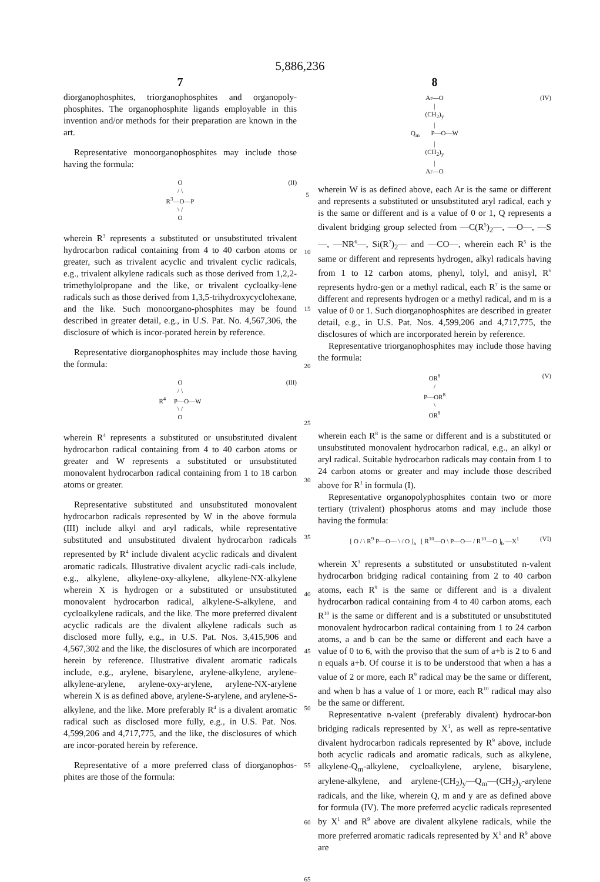5,886,236
7
diorganophosphites, triorganophosphites and organopoly-phosphites. The organophosphite ligands employable in this invention and/or methods for their preparation are known in the art.
Representative monoorganophosphites may include those having the formula:
(II) O
/ \
R<sup>3</sup>—O—P
\ /
O
wherein R<sup>3</sup> represents a substituted or unsubstituted trivalent hydrocarbon radical containing from 4 to 40 carbon atoms or greater, such as trivalent acyclic and trivalent cyclic radicals, e.g., trivalent alkylene radicals such as those derived from 1,2,2-trimethylolpropane and the like, or trivalent cycloalky-lene radicals such as those derived from 1,3,5-trihydroxycyclohexane, and the like. Such monoorgano-phosphites may be found described in greater detail, e.g., in U.S. Pat. No. 4,567,306, the disclosure of which is incor-porated herein by reference.
Representative diorganophosphites may include those having the formula:
(III) O
/ \
R<sup>4</sup> P—O—W
\ /
O
wherein R<sup>4</sup> represents a substituted or unsubstituted divalent hydrocarbon radical containing from 4 to 40 carbon atoms or greater and W represents a substituted or unsubstituted monovalent hydrocarbon radical containing from 1 to 18 carbon atoms or greater.
Representative substituted and unsubstituted monovalent hydrocarbon radicals represented by W in the above formula (III) include alkyl and aryl radicals, while representative substituted and unsubstituted divalent hydrocarbon radicals represented by R<sup>4</sup> include divalent acyclic radicals and divalent aromatic radicals. Illustrative divalent acyclic radi-cals include, e.g., alkylene, alkylene-oxy-alkylene, alkylene-NX-alkylene wherein X is hydrogen or a substituted or unsubstituted monovalent hydrocarbon radical, alkylene-S-alkylene, and cycloalkylene radicals, and the like. The more preferred divalent acyclic radicals are the divalent alkylene radicals such as disclosed more fully, e.g., in U.S. Pat. Nos. 3,415,906 and 4,567,302 and the like, the disclosures of which are incorporated herein by reference. Illustrative divalent aromatic radicals include, e.g., arylene, bisarylene, arylene-alkylene, arylene-alkylene-arylene, arylene-oxy-arylene, arylene-NX-arylene wherein X is as defined above, arylene-S-arylene, and arylene-S-alkylene, and the like. More preferably R<sup>4</sup> is a divalent aromatic radical such as disclosed more fully, e.g., in U.S. Pat. Nos. 4,599,206 and 4,717,775, and the like, the disclosures of which are incor-porated herein by reference.
Representative of a more preferred class of diorganophos-phites are those of the formula:
5
10
15
20
25
30
35
40
45
50
55
60
65
8
(IV) Ar—O
|
(CH<sub>2</sub>)<sub>y</sub>
|
Q<sub>m</sub> P—O—W
|
(CH<sub>2</sub>)<sub>y</sub>
|
Ar—O
wherein W is as defined above, each Ar is the same or different and represents a substituted or unsubstituted aryl radical, each y is the same or different and is a value of 0 or 1, Q represents a divalent bridging group selected from —C(R<sup>5</sup>)<sub>2</sub>—, —O—, —S—, —NR<sup>6</sup>—, Si(R<sup>7</sup>)<sub>2</sub>— and —CO—, wherein each R<sup>5</sup> is the same or different and represents hydrogen, alkyl radicals having from 1 to 12 carbon atoms, phenyl, tolyl, and anisyl, R<sup>6</sup> represents hydro-gen or a methyl radical, each R<sup>7</sup> is the same or different and represents hydrogen or a methyl radical, and m is a value of 0 or 1. Such diorganophosphites are described in greater detail, e.g., in U.S. Pat. Nos. 4,599,206 and 4,717,775, the disclosures of which are incorporated herein by reference.
Representative triorganophosphites may include those having the formula:
(V) OR<sup>8</sup>
/
P—OR<sup>8</sup>
\
OR<sup>8</sup>
wherein each R<sup>8</sup> is the same or different and is a substituted or unsubstituted monovalent hydrocarbon radical, e.g., an alkyl or aryl radical. Suitable hydrocarbon radicals may contain from 1 to 24 carbon atoms or greater and may include those described above for R<sup>1</sup> in formula (I).
Representative organopolyphosphites contain two or more tertiary (trivalent) phosphorus atoms and may include those having the formula:
(VI) [ O / \ R<sup>9</sup> P—O— \ / O ]<sub>a</sub> [ R<sup>10</sup>—O \ P—O— / R<sup>10</sup>—O ]<sub>b</sub> —X<sup>1</sup>
wherein X<sup>1</sup> represents a substituted or unsubstituted n-valent hydrocarbon bridging radical containing from 2 to 40 carbon atoms, each R<sup>9</sup> is the same or different and is a divalent hydrocarbon radical containing from 4 to 40 carbon atoms, each R<sup>10</sup> is the same or different and is a substituted or unsubstituted monovalent hydrocarbon radical containing from 1 to 24 carbon atoms, a and b can be the same or different and each have a value of 0 to 6, with the proviso that the sum of a+b is 2 to 6 and n equals a+b. Of course it is to be understood that when a has a value of 2 or more, each R<sup>9</sup> radical may be the same or different, and when b has a value of 1 or more, each R<sup>10</sup> radical may also be the same or different.
Representative n-valent (preferably divalent) hydrocar-bon bridging radicals represented by X<sup>1</sup>, as well as repre-sentative divalent hydrocarbon radicals represented by R<sup>9</sup> above, include both acyclic radicals and aromatic radicals, such as alkylene, alkylene-Q<sub>m</sub>-alkylene, cycloalkylene, arylene, bisarylene, arylene-alkylene, and arylene-(CH<sub>2</sub>)<sub>y</sub>—Q<sub>m</sub>—(CH<sub>2</sub>)<sub>y</sub>-arylene radicals, and the like, wherein Q, m and y are as defined above for formula (IV). The more preferred acyclic radicals represented by X<sup>1</sup> and R<sup>9</sup> above are divalent alkylene radicals, while the more preferred aromatic radicals represented by X<sup>1</sup> and R<sup>9</sup> above are